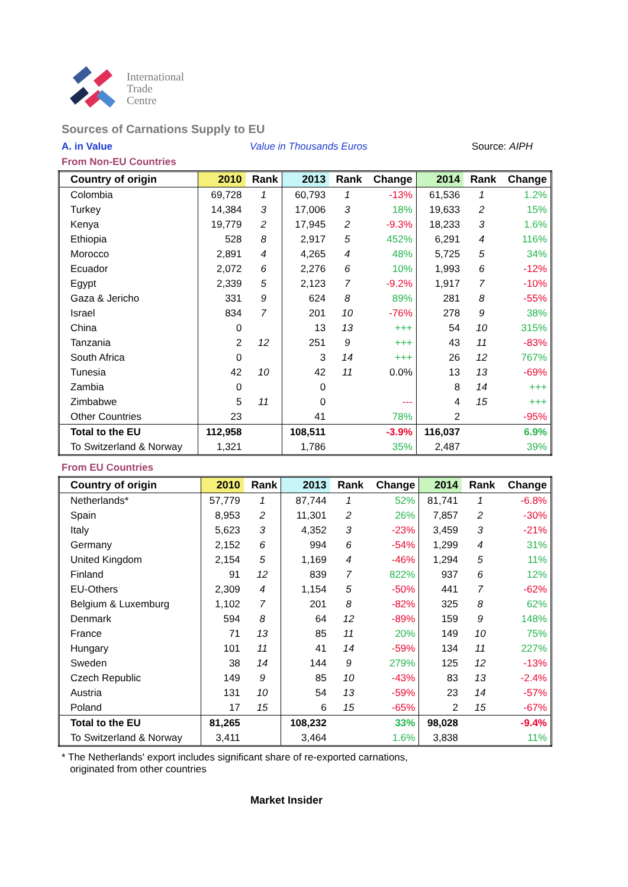International
Trade
Centre
Sources of Carnations Supply to EU
A. in Value Value in Thousands Euros Source: AIPH
From Non-EU Countries
| Country of origin | 2010 | Rank | 2013 | Rank | Change | 2014 | Rank | Change |
| --- | --- | --- | --- | --- | --- | --- | --- | --- |
| Colombia | 69,728 | 1 | 60,793 | 1 | -13% | 61,536 | 1 | 1.2% |
| Turkey | 14,384 | 3 | 17,006 | 3 | 18% | 19,633 | 2 | 15% |
| Kenya | 19,779 | 2 | 17,945 | 2 | -9.3% | 18,233 | 3 | 1.6% |
| Ethiopia | 528 | 8 | 2,917 | 5 | 452% | 6,291 | 4 | 116% |
| Morocco | 2,891 | 4 | 4,265 | 4 | 48% | 5,725 | 5 | 34% |
| Ecuador | 2,072 | 6 | 2,276 | 6 | 10% | 1,993 | 6 | -12% |
| Egypt | 2,339 | 5 | 2,123 | 7 | -9.2% | 1,917 | 7 | -10% |
| Gaza & Jericho | 331 | 9 | 624 | 8 | 89% | 281 | 8 | -55% |
| Israel | 834 | 7 | 201 | 10 | -76% | 278 | 9 | 38% |
| China | 0 | | 13 | 13 | +++ | 54 | 10 | 315% |
| Tanzania | 2 | 12 | 251 | 9 | +++ | 43 | 11 | -83% |
| South Africa | 0 | | 3 | 14 | +++ | 26 | 12 | 767% |
| Tunesia | 42 | 10 | 42 | 11 | 0.0% | 13 | 13 | -69% |
| Zambia | 0 | | 0 | | | 8 | 14 | +++ |
| Zimbabwe | 5 | 11 | 0 | | --- | 4 | 15 | +++ |
| Other Countries | 23 | | 41 | | 78% | 2 | | -95% |
| Total to the EU | 112,958 | | 108,511 | | -3.9% | 116,037 | | 6.9% |
| To Switzerland & Norway | 1,321 | | 1,786 | | 35% | 2,487 | | 39% |
From EU Countries
| Country of origin | 2010 | Rank | 2013 | Rank | Change | 2014 | Rank | Change |
| --- | --- | --- | --- | --- | --- | --- | --- | --- |
| Netherlands* | 57,779 | 1 | 87,744 | 1 | 52% | 81,741 | 1 | -6.8% |
| Spain | 8,953 | 2 | 11,301 | 2 | 26% | 7,857 | 2 | -30% |
| Italy | 5,623 | 3 | 4,352 | 3 | -23% | 3,459 | 3 | -21% |
| Germany | 2,152 | 6 | 994 | 6 | -54% | 1,299 | 4 | 31% |
| United Kingdom | 2,154 | 5 | 1,169 | 4 | -46% | 1,294 | 5 | 11% |
| Finland | 91 | 12 | 839 | 7 | 822% | 937 | 6 | 12% |
| EU-Others | 2,309 | 4 | 1,154 | 5 | -50% | 441 | 7 | -62% |
| Belgium & Luxemburg | 1,102 | 7 | 201 | 8 | -82% | 325 | 8 | 62% |
| Denmark | 594 | 8 | 64 | 12 | -89% | 159 | 9 | 148% |
| France | 71 | 13 | 85 | 11 | 20% | 149 | 10 | 75% |
| Hungary | 101 | 11 | 41 | 14 | -59% | 134 | 11 | 227% |
| Sweden | 38 | 14 | 144 | 9 | 279% | 125 | 12 | -13% |
| Czech Republic | 149 | 9 | 85 | 10 | -43% | 83 | 13 | -2.4% |
| Austria | 131 | 10 | 54 | 13 | -59% | 23 | 14 | -57% |
| Poland | 17 | 15 | 6 | 15 | -65% | 2 | 15 | -67% |
| Total to the EU | 81,265 | | 108,232 | | 33% | 98,028 | | -9.4% |
| To Switzerland & Norway | 3,411 | | 3,464 | | 1.6% | 3,838 | | 11% |
* The Netherlands' export includes significant share of re-exported carnations,
originated from other countries
Market Insider